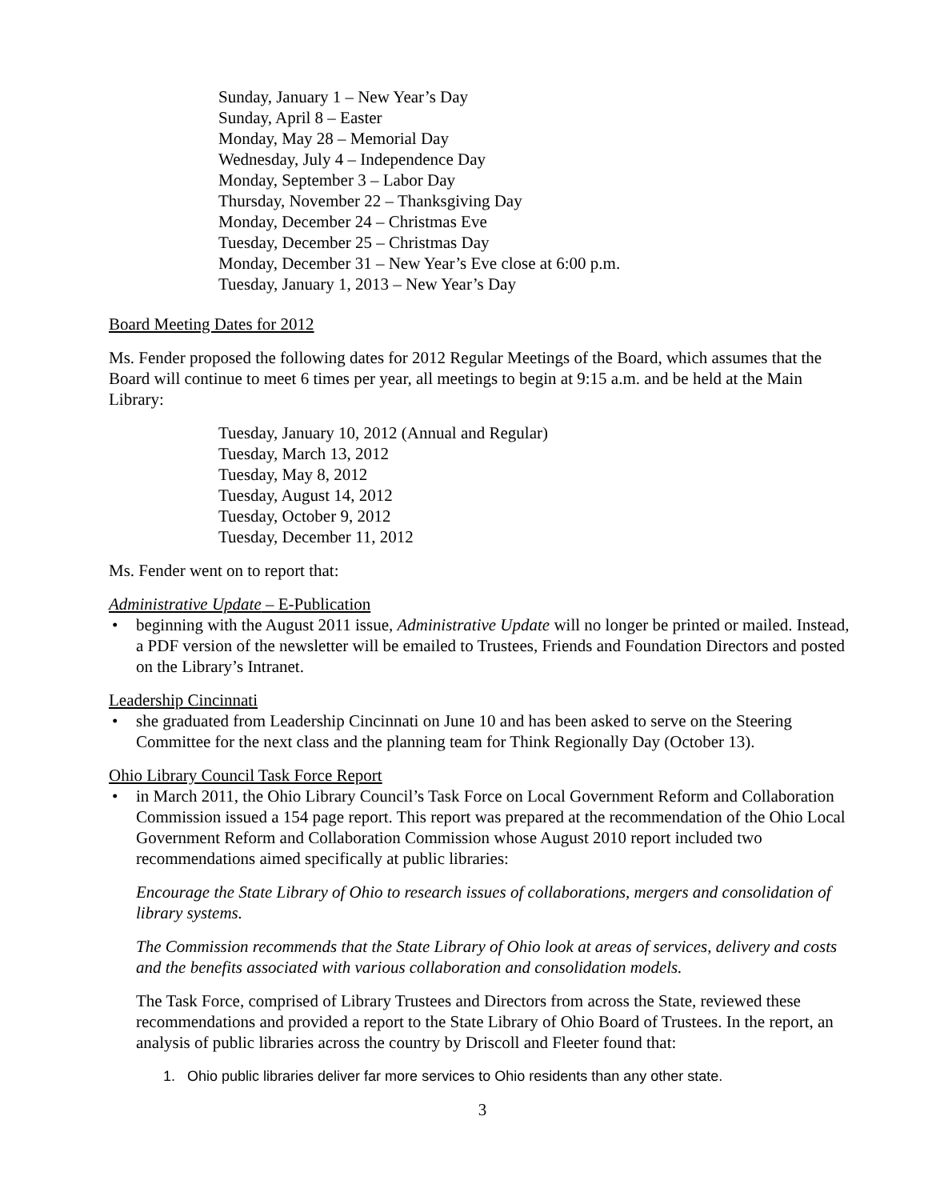Sunday, January 1 – New Year’s Day
Sunday, April 8 – Easter
Monday, May 28 – Memorial Day
Wednesday, July 4 – Independence Day
Monday, September 3 – Labor Day
Thursday, November 22 – Thanksgiving Day
Monday, December 24 – Christmas Eve
Tuesday, December 25 – Christmas Day
Monday, December 31 – New Year’s Eve close at 6:00 p.m.
Tuesday, January 1, 2013 – New Year’s Day
Board Meeting Dates for 2012
Ms. Fender proposed the following dates for 2012 Regular Meetings of the Board, which assumes that the Board will continue to meet 6 times per year, all meetings to begin at 9:15 a.m. and be held at the Main Library:
Tuesday, January 10, 2012 (Annual and Regular)
Tuesday, March 13, 2012
Tuesday, May 8, 2012
Tuesday, August 14, 2012
Tuesday, October 9, 2012
Tuesday, December 11, 2012
Ms. Fender went on to report that:
Administrative Update – E-Publication
• beginning with the August 2011 issue, Administrative Update will no longer be printed or mailed. Instead, a PDF version of the newsletter will be emailed to Trustees, Friends and Foundation Directors and posted on the Library’s Intranet.
Leadership Cincinnati
• she graduated from Leadership Cincinnati on June 10 and has been asked to serve on the Steering Committee for the next class and the planning team for Think Regionally Day (October 13).
Ohio Library Council Task Force Report
• in March 2011, the Ohio Library Council’s Task Force on Local Government Reform and Collaboration Commission issued a 154 page report. This report was prepared at the recommendation of the Ohio Local Government Reform and Collaboration Commission whose August 2010 report included two recommendations aimed specifically at public libraries:
Encourage the State Library of Ohio to research issues of collaborations, mergers and consolidation of library systems.
The Commission recommends that the State Library of Ohio look at areas of services, delivery and costs and the benefits associated with various collaboration and consolidation models.
The Task Force, comprised of Library Trustees and Directors from across the State, reviewed these recommendations and provided a report to the State Library of Ohio Board of Trustees. In the report, an analysis of public libraries across the country by Driscoll and Fleeter found that:
1. Ohio public libraries deliver far more services to Ohio residents than any other state.
3